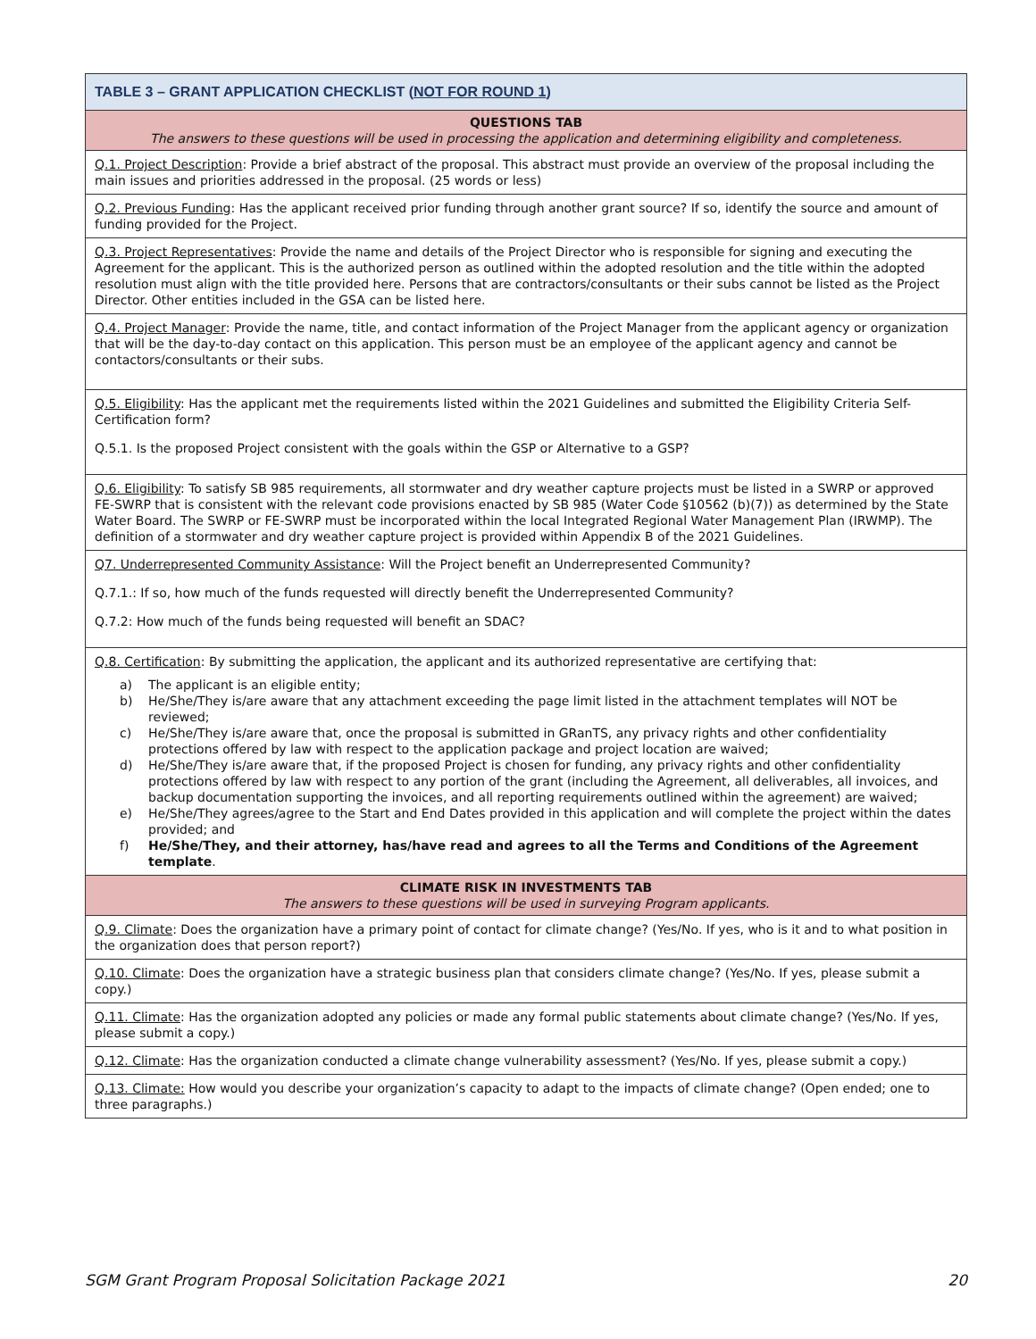| TABLE 3 – GRANT APPLICATION CHECKLIST ( NOT FOR ROUND 1 ) |
| --- |
| QUESTIONS TAB The answers to these questions will be used in processing the application and determining eligibility and completeness. |
| Q.1. Project Description : Provide a brief abstract of the proposal. This abstract must provide an overview of the proposal including the main issues and priorities addressed in the proposal. (25 words or less) |
| Q.2. Previous Funding : Has the applicant received prior funding through another grant source? If so, identify the source and amount of funding provided for the Project. |
| Q.3. Project Representatives : Provide the name and details of the Project Director who is responsible for signing and executing the Agreement for the applicant. This is the authorized person as outlined within the adopted resolution and the title within the adopted resolution must align with the title provided here. Persons that are contractors/consultants or their subs cannot be listed as the Project Director. Other entities included in the GSA can be listed here. |
| Q.4. Project Manager : Provide the name, title, and contact information of the Project Manager from the applicant agency or organization that will be the day-to-day contact on this application. This person must be an employee of the applicant agency and cannot be contactors/consultants or their subs. |
| Q.5. Eligibility : Has the applicant met the requirements listed within the 2021 Guidelines and submitted the Eligibility Criteria Self-Certification form? Q.5.1. Is the proposed Project consistent with the goals within the GSP or Alternative to a GSP? |
| Q.6. Eligibility : To satisfy SB 985 requirements, all stormwater and dry weather capture projects must be listed in a SWRP or approved FE-SWRP that is consistent with the relevant code provisions enacted by SB 985 (Water Code §10562 (b)(7)) as determined by the State Water Board. The SWRP or FE-SWRP must be incorporated within the local Integrated Regional Water Management Plan (IRWMP). The definition of a stormwater and dry weather capture project is provided within Appendix B of the 2021 Guidelines. |
| Q7. Underrepresented Community Assistance : Will the Project benefit an Underrepresented Community? Q.7.1.: If so, how much of the funds requested will directly benefit the Underrepresented Community? Q.7.2: How much of the funds being requested will benefit an SDAC? |
| Q.8. Certification : By submitting the application, the applicant and its authorized representative are certifying that: a) The applicant is an eligible entity; b) He/She/They is/are aware that any attachment exceeding the page limit listed in the attachment templates will NOT be reviewed; c) He/She/They is/are aware that, once the proposal is submitted in GRanTS, any privacy rights and other confidentiality protections offered by law with respect to the application package and project location are waived; d) He/She/They is/are aware that, if the proposed Project is chosen for funding, any privacy rights and other confidentiality protections offered by law with respect to any portion of the grant (including the Agreement, all deliverables, all invoices, and backup documentation supporting the invoices, and all reporting requirements outlined within the agreement) are waived; e) He/She/They agrees/agree to the Start and End Dates provided in this application and will complete the project within the dates provided; and f) He/She/They, and their attorney, has/have read and agrees to all the Terms and Conditions of the Agreement template . |
| CLIMATE RISK IN INVESTMENTS TAB The answers to these questions will be used in surveying Program applicants. |
| Q.9. Climate : Does the organization have a primary point of contact for climate change? (Yes/No. If yes, who is it and to what position in the organization does that person report?) |
| Q.10. Climate : Does the organization have a strategic business plan that considers climate change? (Yes/No. If yes, please submit a copy.) |
| Q.11. Climate : Has the organization adopted any policies or made any formal public statements about climate change? (Yes/No. If yes, please submit a copy.) |
| Q.12. Climate : Has the organization conducted a climate change vulnerability assessment? (Yes/No. If yes, please submit a copy.) |
| Q.13. Climate: How would you describe your organization’s capacity to adapt to the impacts of climate change? (Open ended; one to three paragraphs.) |
SGM Grant Program Proposal Solicitation Package 2021 20